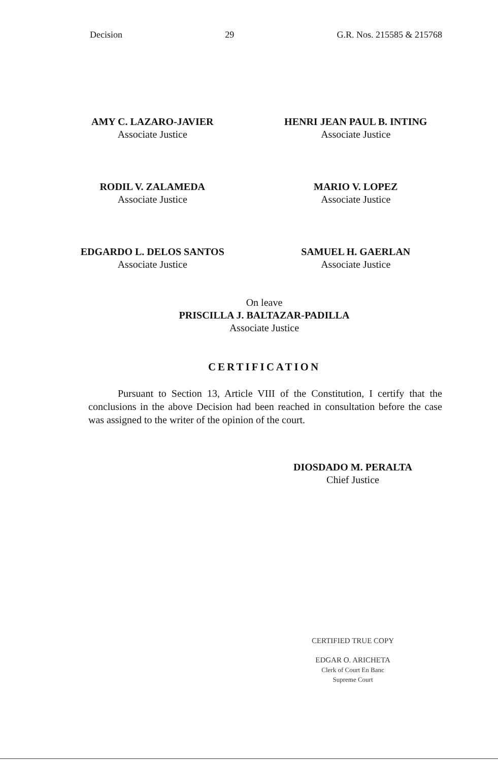Decision 29 G.R. Nos. 215585 & 215768
AMY C. LAZARO-JAVIER
Associate Justice
HENRI JEAN PAUL B. INTING
Associate Justice
RODIL V. ZALAMEDA
Associate Justice
MARIO V. LOPEZ
Associate Justice
EDGARDO L. DELOS SANTOS
Associate Justice
SAMUEL H. GAERLAN
Associate Justice
On leave
PRISCILLA J. BALTAZAR-PADILLA
Associate Justice
CERTIFICATION
Pursuant to Section 13, Article VIII of the Constitution, I certify that the conclusions in the above Decision had been reached in consultation before the case was assigned to the writer of the opinion of the court.
DIOSDADO M. PERALTA
Chief Justice
CERTIFIED TRUE COPY
EDGAR O. ARICHETA
Clerk of Court En Banc
Supreme Court